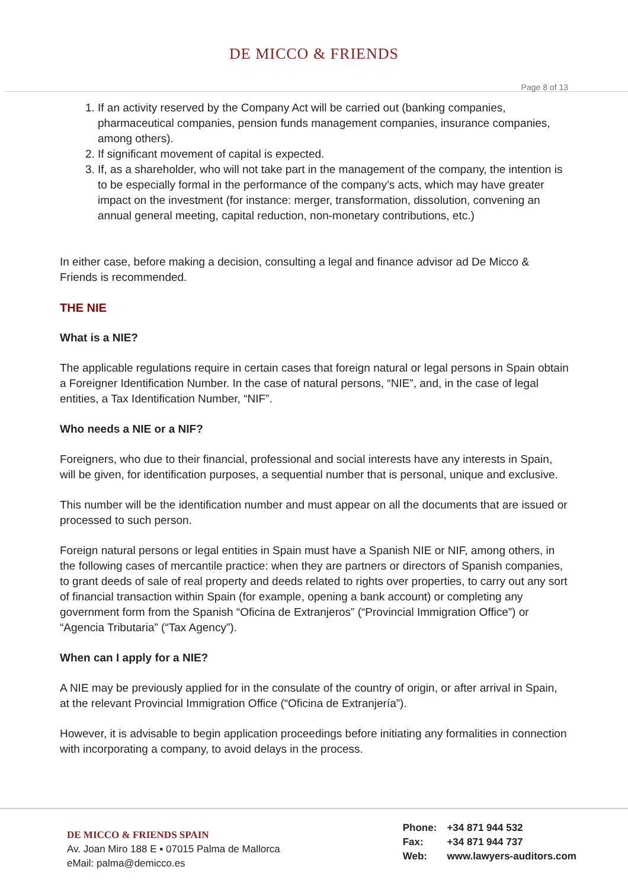DE MICCO & FRIENDS
Page 8 of 13
1. If an activity reserved by the Company Act will be carried out (banking companies, pharmaceutical companies, pension funds management companies, insurance companies, among others).
2. If significant movement of capital is expected.
3. If, as a shareholder, who will not take part in the management of the company, the intention is to be especially formal in the performance of the company’s acts, which may have greater impact on the investment (for instance: merger, transformation, dissolution, convening an annual general meeting, capital reduction, non-monetary contributions, etc.)
In either case, before making a decision, consulting a legal and finance advisor ad De Micco & Friends is recommended.
THE NIE
What is a NIE?
The applicable regulations require in certain cases that foreign natural or legal persons in Spain obtain a Foreigner Identification Number. In the case of natural persons, “NIE”, and, in the case of legal entities, a Tax Identification Number, “NIF”.
Who needs a NIE or a NIF?
Foreigners, who due to their financial, professional and social interests have any interests in Spain, will be given, for identification purposes, a sequential number that is personal, unique and exclusive.
This number will be the identification number and must appear on all the documents that are issued or processed to such person.
Foreign natural persons or legal entities in Spain must have a Spanish NIE or NIF, among others, in the following cases of mercantile practice: when they are partners or directors of Spanish companies, to grant deeds of sale of real property and deeds related to rights over properties, to carry out any sort of financial transaction within Spain (for example, opening a bank account) or completing any government form from the Spanish “Oficina de Extranjeros” (“Provincial Immigration Office”) or “Agencia Tributaria” (“Tax Agency”).
When can I apply for a NIE?
A NIE may be previously applied for in the consulate of the country of origin, or after arrival in Spain, at the relevant Provincial Immigration Office (“Oficina de Extranjería”).
However, it is advisable to begin application proceedings before initiating any formalities in connection with incorporating a company, to avoid delays in the process.
DE MICCO & FRIENDS SPAIN
Av. Joan Miro 188 E ▪ 07015 Palma de Mallorca
eMail: palma@demicco.es
Phone: +34 871 944 532
Fax: +34 871 944 737
Web: www.lawyers-auditors.com